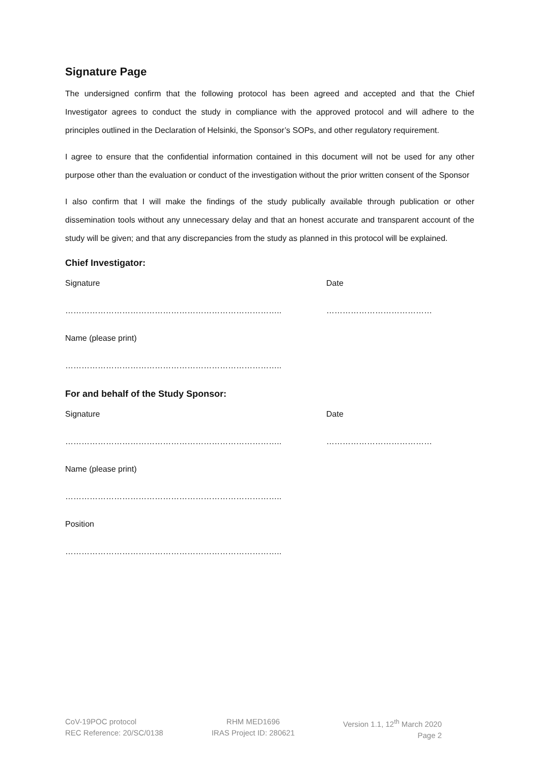Signature Page
The undersigned confirm that the following protocol has been agreed and accepted and that the Chief Investigator agrees to conduct the study in compliance with the approved protocol and will adhere to the principles outlined in the Declaration of Helsinki, the Sponsor’s SOPs, and other regulatory requirement.
I agree to ensure that the confidential information contained in this document will not be used for any other purpose other than the evaluation or conduct of the investigation without the prior written consent of the Sponsor
I also confirm that I will make the findings of the study publically available through publication or other dissemination tools without any unnecessary delay and that an honest accurate and transparent account of the study will be given; and that any discrepancies from the study as planned in this protocol will be explained.
Chief Investigator:
Signature Date
…………………………………………………………………….. …………………………………
Name (please print)
……………………………………………………………………..
For and behalf of the Study Sponsor:
Signature Date
…………………………………………………………………….. …………………………………
Name (please print)
……………………………………………………………………..
Position
……………………………………………………………………..
CoV-19POC protocol
REC Reference: 20/SC/0138
RHM MED1696
IRAS Project ID: 280621
Version 1.1, 12<sup>th</sup> March 2020
Page 2